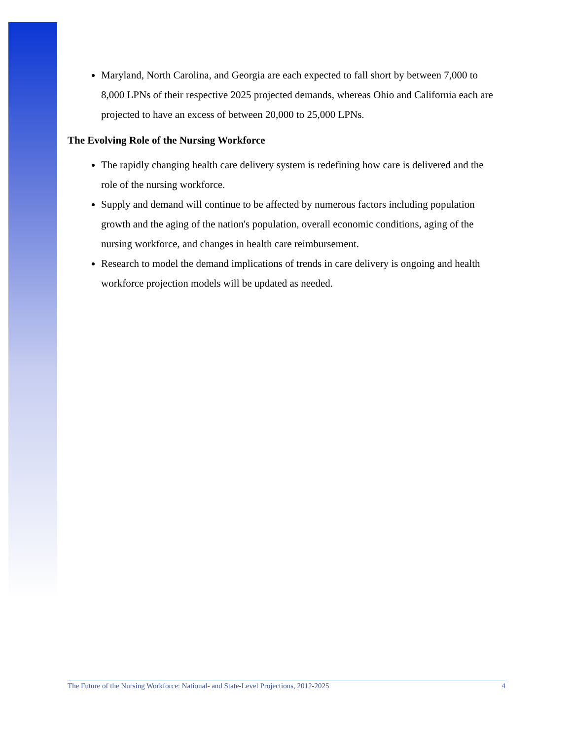Maryland, North Carolina, and Georgia are each expected to fall short by between 7,000 to 8,000 LPNs of their respective 2025 projected demands, whereas Ohio and California each are projected to have an excess of between 20,000 to 25,000 LPNs.
The Evolving Role of the Nursing Workforce
The rapidly changing health care delivery system is redefining how care is delivered and the role of the nursing workforce.
Supply and demand will continue to be affected by numerous factors including population growth and the aging of the nation's population, overall economic conditions, aging of the nursing workforce, and changes in health care reimbursement.
Research to model the demand implications of trends in care delivery is ongoing and health workforce projection models will be updated as needed.
The Future of the Nursing Workforce: National- and State-Level Projections, 2012-2025 4